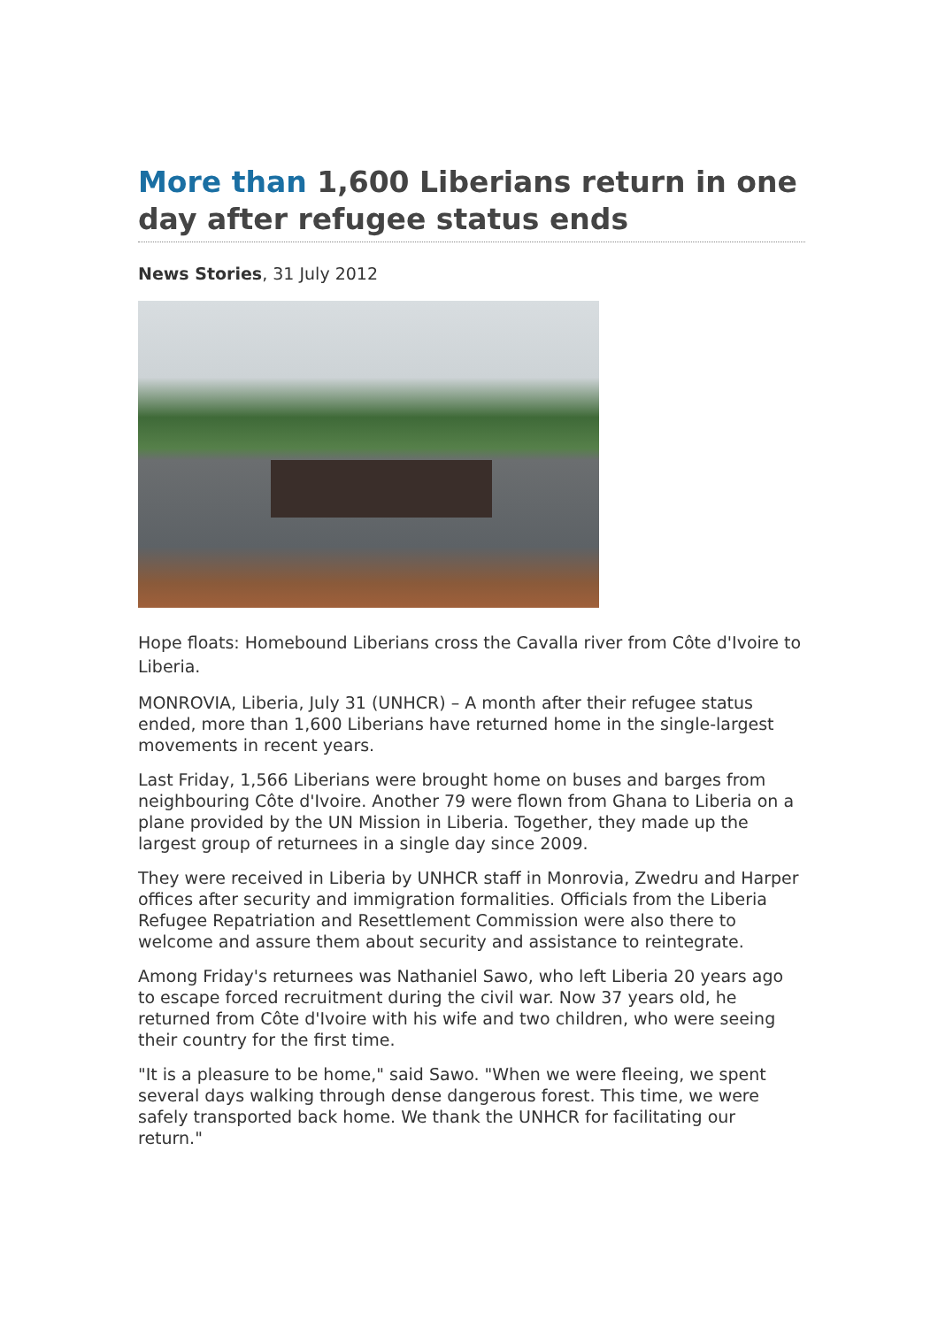More than 1,600 Liberians return in one day after refugee status ends
News Stories, 31 July 2012
Hope floats: Homebound Liberians cross the Cavalla river from Côte d'Ivoire to Liberia.
MONROVIA, Liberia, July 31 (UNHCR) – A month after their refugee status ended, more than 1,600 Liberians have returned home in the single-largest movements in recent years.
Last Friday, 1,566 Liberians were brought home on buses and barges from neighbouring Côte d'Ivoire. Another 79 were flown from Ghana to Liberia on a plane provided by the UN Mission in Liberia. Together, they made up the largest group of returnees in a single day since 2009.
They were received in Liberia by UNHCR staff in Monrovia, Zwedru and Harper offices after security and immigration formalities. Officials from the Liberia Refugee Repatriation and Resettlement Commission were also there to welcome and assure them about security and assistance to reintegrate.
Among Friday's returnees was Nathaniel Sawo, who left Liberia 20 years ago to escape forced recruitment during the civil war. Now 37 years old, he returned from Côte d'Ivoire with his wife and two children, who were seeing their country for the first time.
"It is a pleasure to be home," said Sawo. "When we were fleeing, we spent several days walking through dense dangerous forest. This time, we were safely transported back home. We thank the UNHCR for facilitating our return."